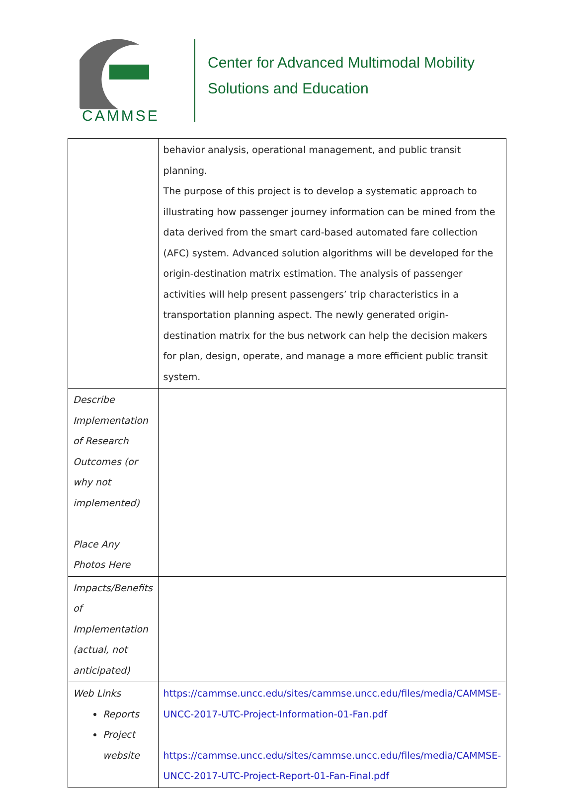CAMMSE
Center for Advanced Multimodal Mobility
Solutions and Education
| | behavior analysis, operational management, and public transit planning. The purpose of this project is to develop a systematic approach to illustrating how passenger journey information can be mined from the data derived from the smart card-based automated fare collection (AFC) system. Advanced solution algorithms will be developed for the origin-destination matrix estimation. The analysis of passenger activities will help present passengers’ trip characteristics in a transportation planning aspect. The newly generated origin-destination matrix for the bus network can help the decision makers for plan, design, operate, and manage a more efficient public transit system. |
| Describe Implementation of Research Outcomes (or why not implemented) Place Any Photos Here | |
| Impacts/Benefits of Implementation (actual, not anticipated) | |
| Web Links Reports Project website | https://cammse.uncc.edu/sites/cammse.uncc.edu/files/media/CAMMSE-UNCC-2017-UTC-Project-Information-01-Fan.pdf https://cammse.uncc.edu/sites/cammse.uncc.edu/files/media/CAMMSE-UNCC-2017-UTC-Project-Report-01-Fan-Final.pdf |